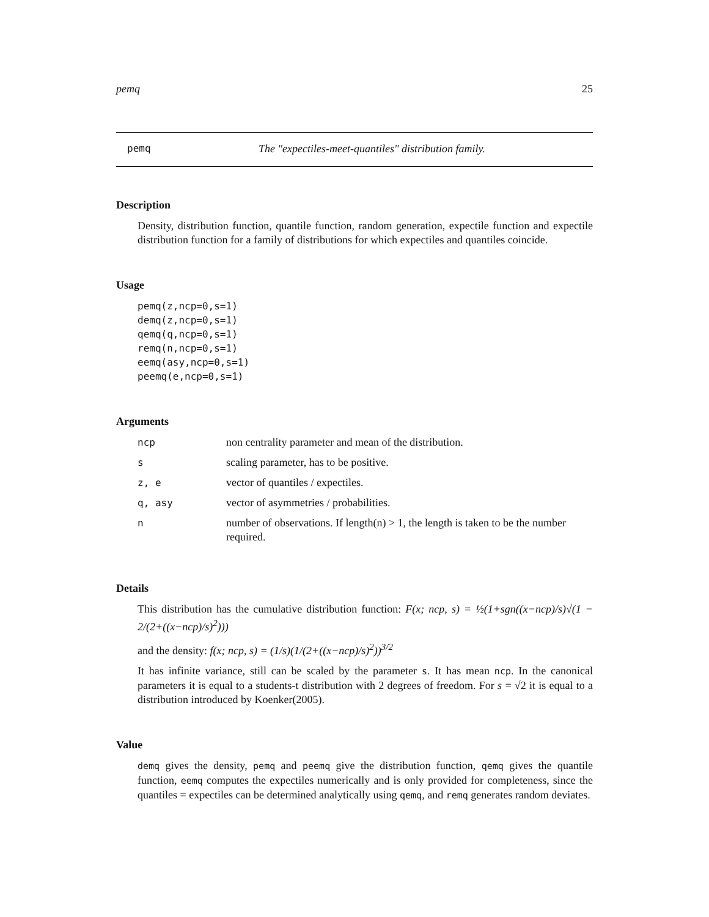pemq 25
pemq The "expectiles-meet-quantiles" distribution family.
Description
Density, distribution function, quantile function, random generation, expectile function and expectile distribution function for a family of distributions for which expectiles and quantiles coincide.
Usage
pemq(z,ncp=0,s=1)
demq(z,ncp=0,s=1)
qemq(q,ncp=0,s=1)
remq(n,ncp=0,s=1)
eemq(asy,ncp=0,s=1)
peemq(e,ncp=0,s=1)
Arguments
| ncp | non centrality parameter and mean of the distribution. |
| s | scaling parameter, has to be positive. |
| z, e | vector of quantiles / expectiles. |
| q, asy | vector of asymmetries / probabilities. |
| n | number of observations. If length(n) > 1, the length is taken to be the number required. |
Details
This distribution has the cumulative distribution function: F(x; ncp, s) = ½(1+sgn((x−ncp)/s)√(1 − 2/(2+((x−ncp)/s)<sup>2</sup>)))
and the density: f(x; ncp, s) = (1/s)(1/(2+((x−ncp)/s)<sup>2</sup>))<sup>3/2</sup>
It has infinite variance, still can be scaled by the parameter s. It has mean ncp. In the canonical parameters it is equal to a students-t distribution with 2 degrees of freedom. For s = √2 it is equal to a distribution introduced by Koenker(2005).
Value
demq gives the density, pemq and peemq give the distribution function, qemq gives the quantile function, eemq computes the expectiles numerically and is only provided for completeness, since the quantiles = expectiles can be determined analytically using qemq, and remq generates random deviates.